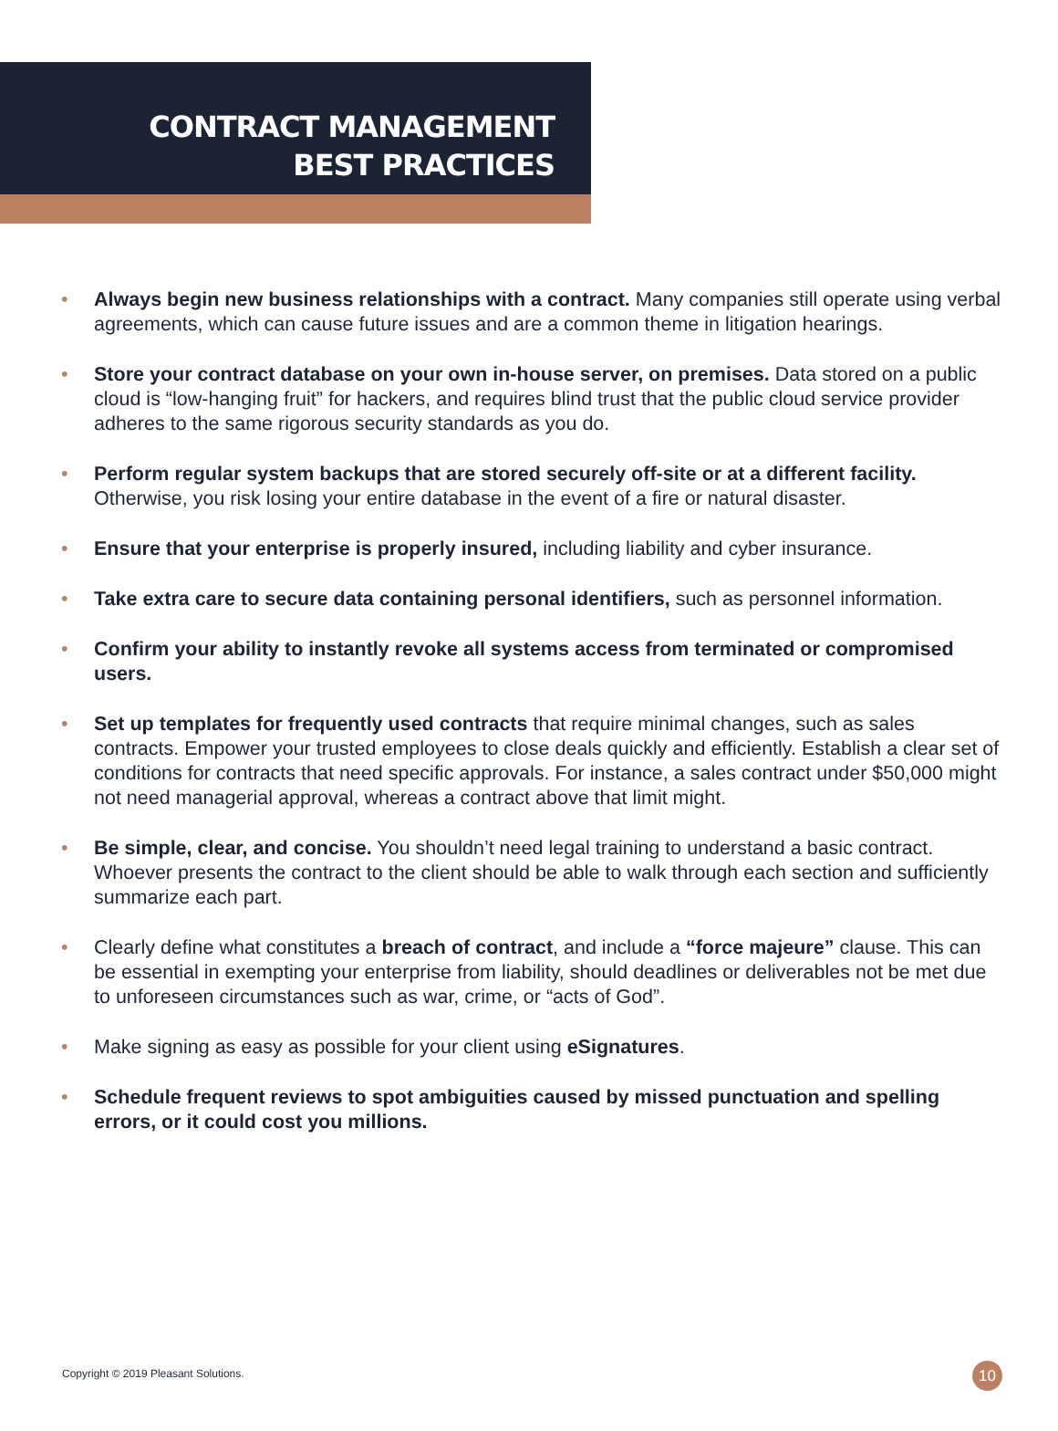CONTRACT MANAGEMENT
BEST PRACTICES
• Always begin new business relationships with a contract. Many companies still operate using verbal agreements, which can cause future issues and are a common theme in litigation hearings.
• Store your contract database on your own in-house server, on premises. Data stored on a public cloud is “low-hanging fruit” for hackers, and requires blind trust that the public cloud service provider adheres to the same rigorous security standards as you do.
• Perform regular system backups that are stored securely off-site or at a different facility. Otherwise, you risk losing your entire database in the event of a fire or natural disaster.
• Ensure that your enterprise is properly insured, including liability and cyber insurance.
• Take extra care to secure data containing personal identifiers, such as personnel information.
• Confirm your ability to instantly revoke all systems access from terminated or compromised users.
• Set up templates for frequently used contracts that require minimal changes, such as sales contracts. Empower your trusted employees to close deals quickly and efficiently. Establish a clear set of conditions for contracts that need specific approvals. For instance, a sales contract under $50,000 might not need managerial approval, whereas a contract above that limit might.
• Be simple, clear, and concise. You shouldn’t need legal training to understand a basic contract. Whoever presents the contract to the client should be able to walk through each section and sufficiently summarize each part.
• Clearly define what constitutes a breach of contract, and include a “force majeure” clause. This can be essential in exempting your enterprise from liability, should deadlines or deliverables not be met due to unforeseen circumstances such as war, crime, or “acts of God”.
• Make signing as easy as possible for your client using eSignatures.
• Schedule frequent reviews to spot ambiguities caused by missed punctuation and spelling errors, or it could cost you millions.
Copyright © 2019 Pleasant Solutions.
10